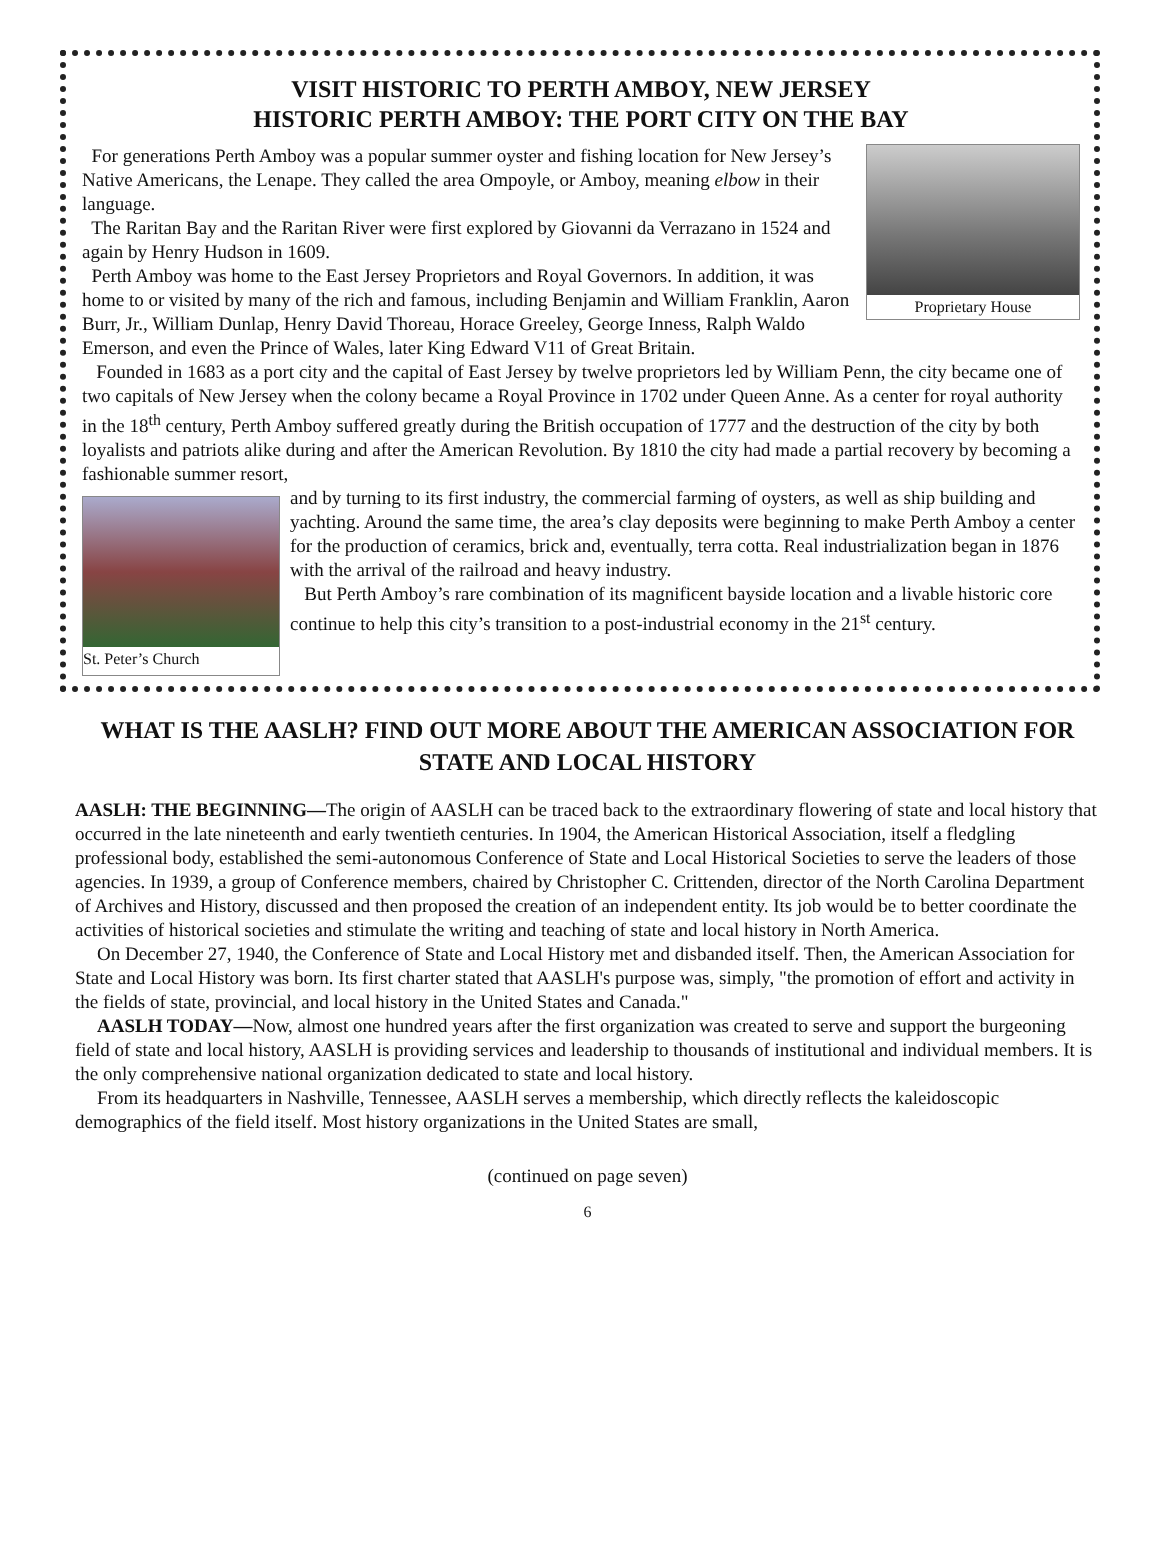VISIT HISTORIC TO PERTH AMBOY, NEW JERSEY
HISTORIC PERTH AMBOY: THE PORT CITY ON THE BAY
Proprietary House
For generations Perth Amboy was a popular summer oyster and fishing location for New Jersey’s Native Americans, the Lenape. They called the area Ompoyle, or Amboy, meaning elbow in their language.
The Raritan Bay and the Raritan River were first explored by Giovanni da Verrazano in 1524 and again by Henry Hudson in 1609.
Perth Amboy was home to the East Jersey Proprietors and Royal Governors. In addition, it was home to or visited by many of the rich and famous, including Benjamin and William Franklin, Aaron Burr, Jr., William Dunlap, Henry David Thoreau, Horace Greeley, George Inness, Ralph Waldo Emerson, and even the Prince of Wales, later King Edward V11 of Great Britain.
Founded in 1683 as a port city and the capital of East Jersey by twelve proprietors led by William Penn, the city became one of two capitals of New Jersey when the colony became a Royal Province in 1702 under Queen Anne. As a center for royal authority in the 18<sup>th</sup> century, Perth Amboy suffered greatly during the British occupation of 1777 and the destruction of the city by both loyalists and patriots alike during and after the American Revolution. By 1810 the city had made a partial recovery by becoming a fashionable summer resort,
St. Peter’s Church
and by turning to its first industry, the commercial farming of oysters, as well as ship building and yachting. Around the same time, the area’s clay deposits were beginning to make Perth Amboy a center for the production of ceramics, brick and, eventually, terra cotta. Real industrialization began in 1876 with the arrival of the railroad and heavy industry.
But Perth Amboy’s rare combination of its magnificent bayside location and a livable historic core continue to help this city’s transition to a post-industrial economy in the 21<sup>st</sup> century.
WHAT IS THE AASLH? FIND OUT MORE ABOUT THE AMERICAN ASSOCIATION FOR STATE AND LOCAL HISTORY
AASLH: THE BEGINNING—The origin of AASLH can be traced back to the extraordinary flowering of state and local history that occurred in the late nineteenth and early twentieth centuries. In 1904, the American Historical Association, itself a fledgling professional body, established the semi-autonomous Conference of State and Local Historical Societies to serve the leaders of those agencies. In 1939, a group of Conference members, chaired by Christopher C. Crittenden, director of the North Carolina Department of Archives and History, discussed and then proposed the creation of an independent entity. Its job would be to better coordinate the activities of historical societies and stimulate the writing and teaching of state and local history in North America.
On December 27, 1940, the Conference of State and Local History met and disbanded itself. Then, the American Association for State and Local History was born. Its first charter stated that AASLH's purpose was, simply, "the promotion of effort and activity in the fields of state, provincial, and local history in the United States and Canada."
AASLH TODAY—Now, almost one hundred years after the first organization was created to serve and support the burgeoning field of state and local history, AASLH is providing services and leadership to thousands of institutional and individual members. It is the only comprehensive national organization dedicated to state and local history.
From its headquarters in Nashville, Tennessee, AASLH serves a membership, which directly reflects the kaleidoscopic demographics of the field itself. Most history organizations in the United States are small,
(continued on page seven)
6